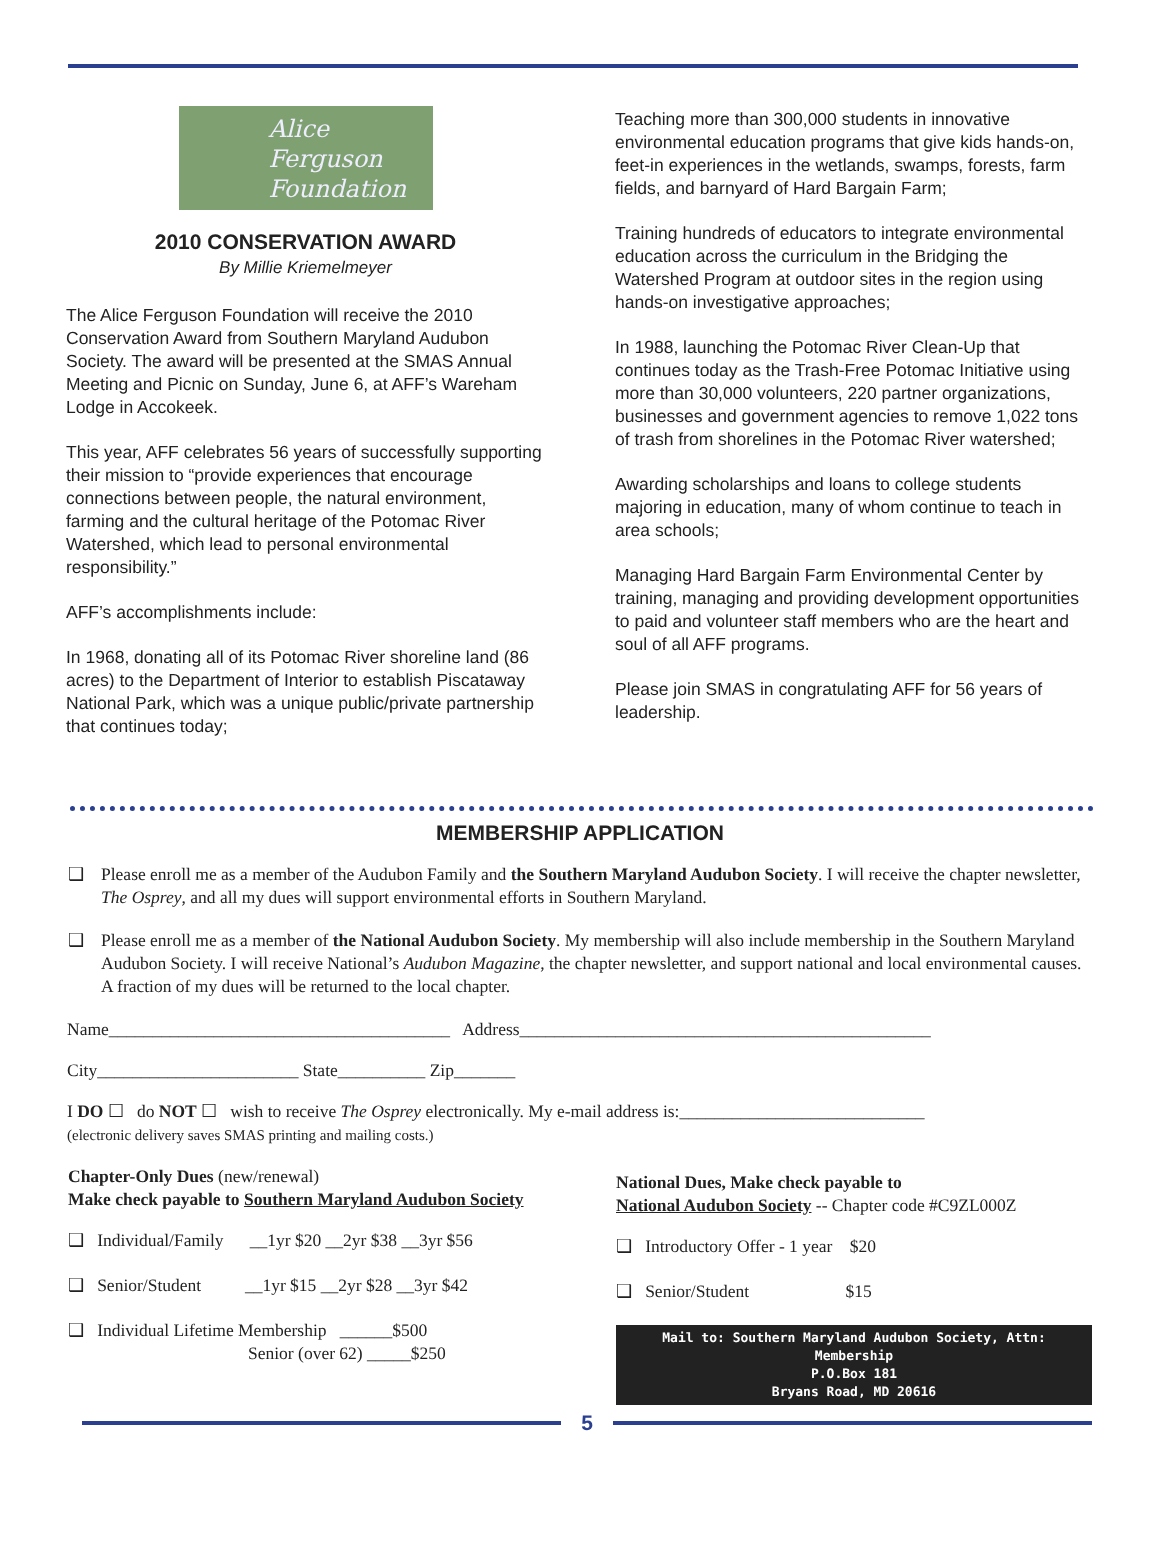Alice
Ferguson
Foundation
2010 CONSERVATION AWARD
By Millie Kriemelmeyer
The Alice Ferguson Foundation will receive the 2010 Conservation Award from Southern Maryland Audubon Society. The award will be presented at the SMAS Annual Meeting and Picnic on Sunday, June 6, at AFF’s Wareham Lodge in Accokeek.
This year, AFF celebrates 56 years of successfully supporting their mission to “provide experiences that encourage connections between people, the natural environment, farming and the cultural heritage of the Potomac River Watershed, which lead to personal environmental responsibility.”
AFF’s accomplishments include:
In 1968, donating all of its Potomac River shoreline land (86 acres) to the Department of Interior to establish Piscataway National Park, which was a unique public/private partnership that continues today;
Teaching more than 300,000 students in innovative environmental education programs that give kids hands-on, feet-in experiences in the wetlands, swamps, forests, farm fields, and barnyard of Hard Bargain Farm;
Training hundreds of educators to integrate environmental education across the curriculum in the Bridging the Watershed Program at outdoor sites in the region using hands-on investigative approaches;
In 1988, launching the Potomac River Clean-Up that continues today as the Trash-Free Potomac Initiative using more than 30,000 volunteers, 220 partner organizations, businesses and government agencies to remove 1,022 tons of trash from shorelines in the Potomac River watershed;
Awarding scholarships and loans to college students majoring in education, many of whom continue to teach in area schools;
Managing Hard Bargain Farm Environmental Center by training, managing and providing development opportunities to paid and volunteer staff members who are the heart and soul of all AFF programs.
Please join SMAS in congratulating AFF for 56 years of leadership.
MEMBERSHIP APPLICATION
❑ Please enroll me as a member of the Audubon Family and the Southern Maryland Audubon Society. I will receive the chapter newsletter, The Osprey, and all my dues will support environmental efforts in Southern Maryland.
❑ Please enroll me as a member of the National Audubon Society. My membership will also include membership in the Southern Maryland Audubon Society. I will receive National’s Audubon Magazine, the chapter newsletter, and support national and local environmental causes. A fraction of my dues will be returned to the local chapter.
Name_______________________________________ Address_______________________________________________
City_______________________ State__________ Zip_______
I DO ☐ do NOT ☐ wish to receive The Osprey electronically. My e-mail address is:____________________________
(electronic delivery saves SMAS printing and mailing costs.)
Chapter-Only Dues (new/renewal)
Make check payable to Southern Maryland Audubon Society
❑ Individual/Family __1yr $20 __2yr $38 __3yr $56
❑ Senior/Student __1yr $15 __2yr $28 __3yr $42
❑ Individual Lifetime Membership ______$500
Senior (over 62) _____$250
National Dues, Make check payable to
National Audubon Society -- Chapter code #C9ZL000Z
❑ Introductory Offer - 1 year $20
❑ Senior/Student $15
Mail to: Southern Maryland Audubon Society, Attn: Membership
P.O.Box 181
Bryans Road, MD 20616
5